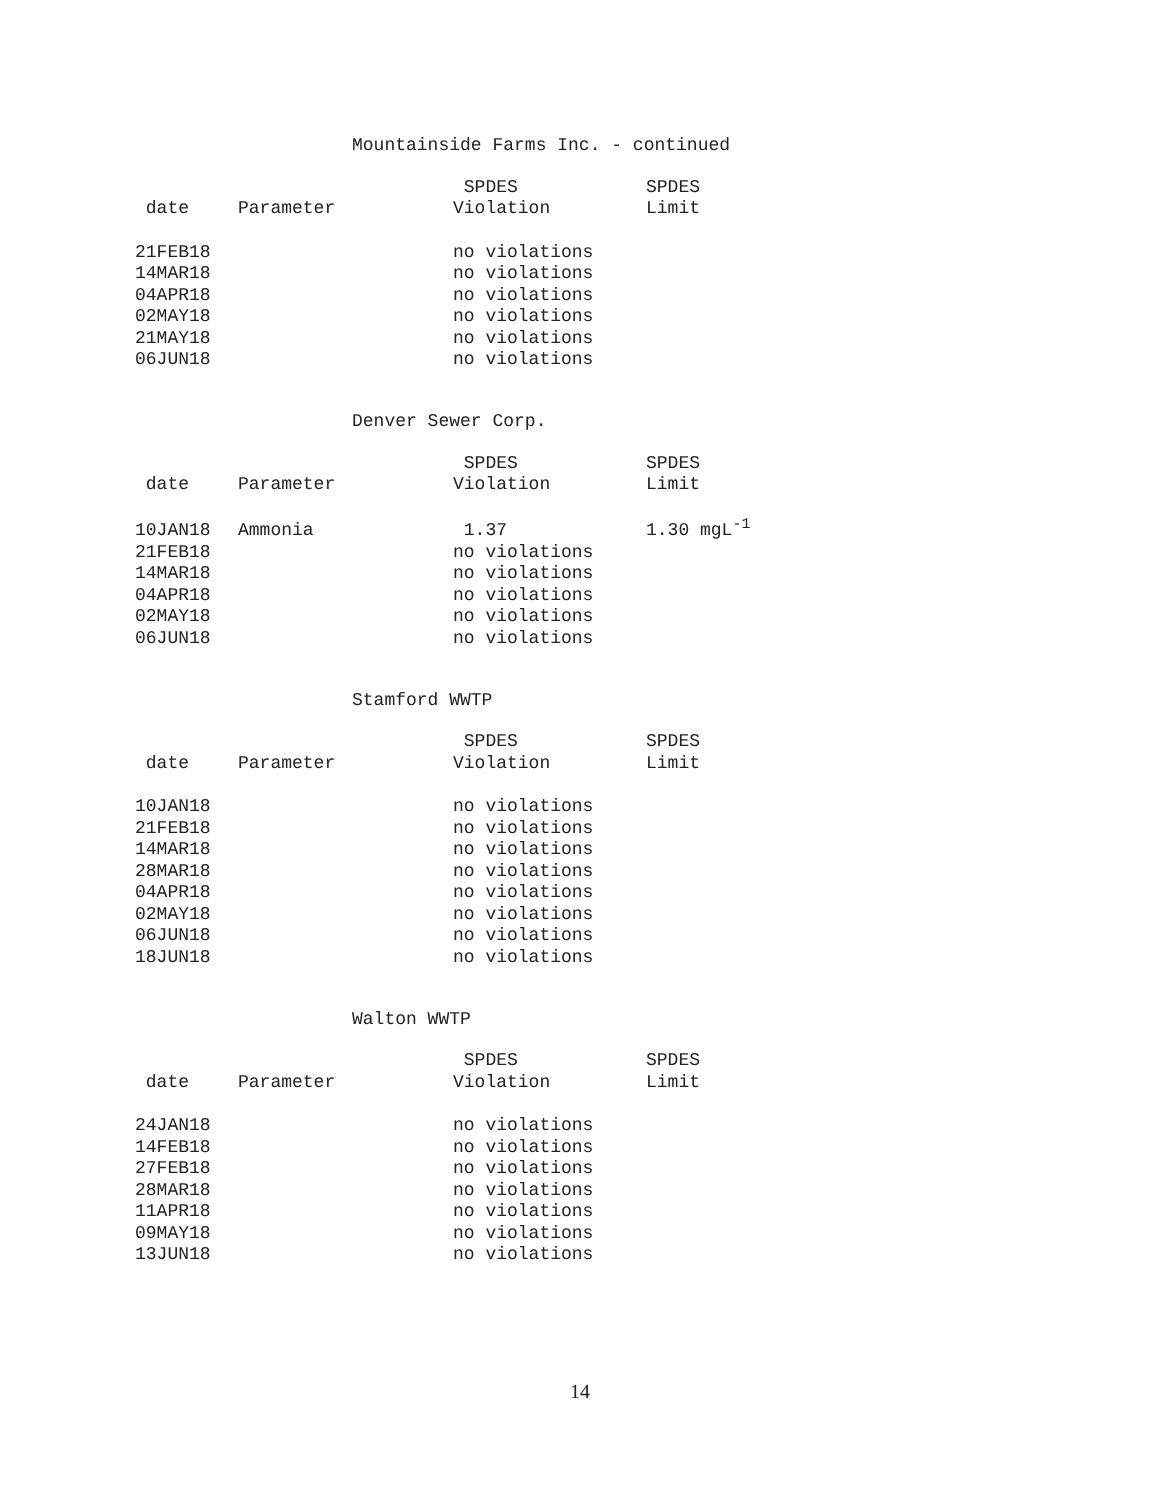Mountainside Farms Inc. - continued
| | | SPDES | SPDES |
| --- | --- | --- | --- |
| date | Parameter | Violation | Limit |
| 21FEB18 | | no violations | |
| 14MAR18 | | no violations | |
| 04APR18 | | no violations | |
| 02MAY18 | | no violations | |
| 21MAY18 | | no violations | |
| 06JUN18 | | no violations | |
Denver Sewer Corp.
| | | SPDES | SPDES |
| --- | --- | --- | --- |
| date | Parameter | Violation | Limit |
| 10JAN18 | Ammonia | 1.37 | 1.30 mgL<sup>-1</sup> |
| 21FEB18 | | no violations | |
| 14MAR18 | | no violations | |
| 04APR18 | | no violations | |
| 02MAY18 | | no violations | |
| 06JUN18 | | no violations | |
Stamford WWTP
| | | SPDES | SPDES |
| --- | --- | --- | --- |
| date | Parameter | Violation | Limit |
| 10JAN18 | | no violations | |
| 21FEB18 | | no violations | |
| 14MAR18 | | no violations | |
| 28MAR18 | | no violations | |
| 04APR18 | | no violations | |
| 02MAY18 | | no violations | |
| 06JUN18 | | no violations | |
| 18JUN18 | | no violations | |
Walton WWTP
| | | SPDES | SPDES |
| --- | --- | --- | --- |
| date | Parameter | Violation | Limit |
| 24JAN18 | | no violations | |
| 14FEB18 | | no violations | |
| 27FEB18 | | no violations | |
| 28MAR18 | | no violations | |
| 11APR18 | | no violations | |
| 09MAY18 | | no violations | |
| 13JUN18 | | no violations | |
14